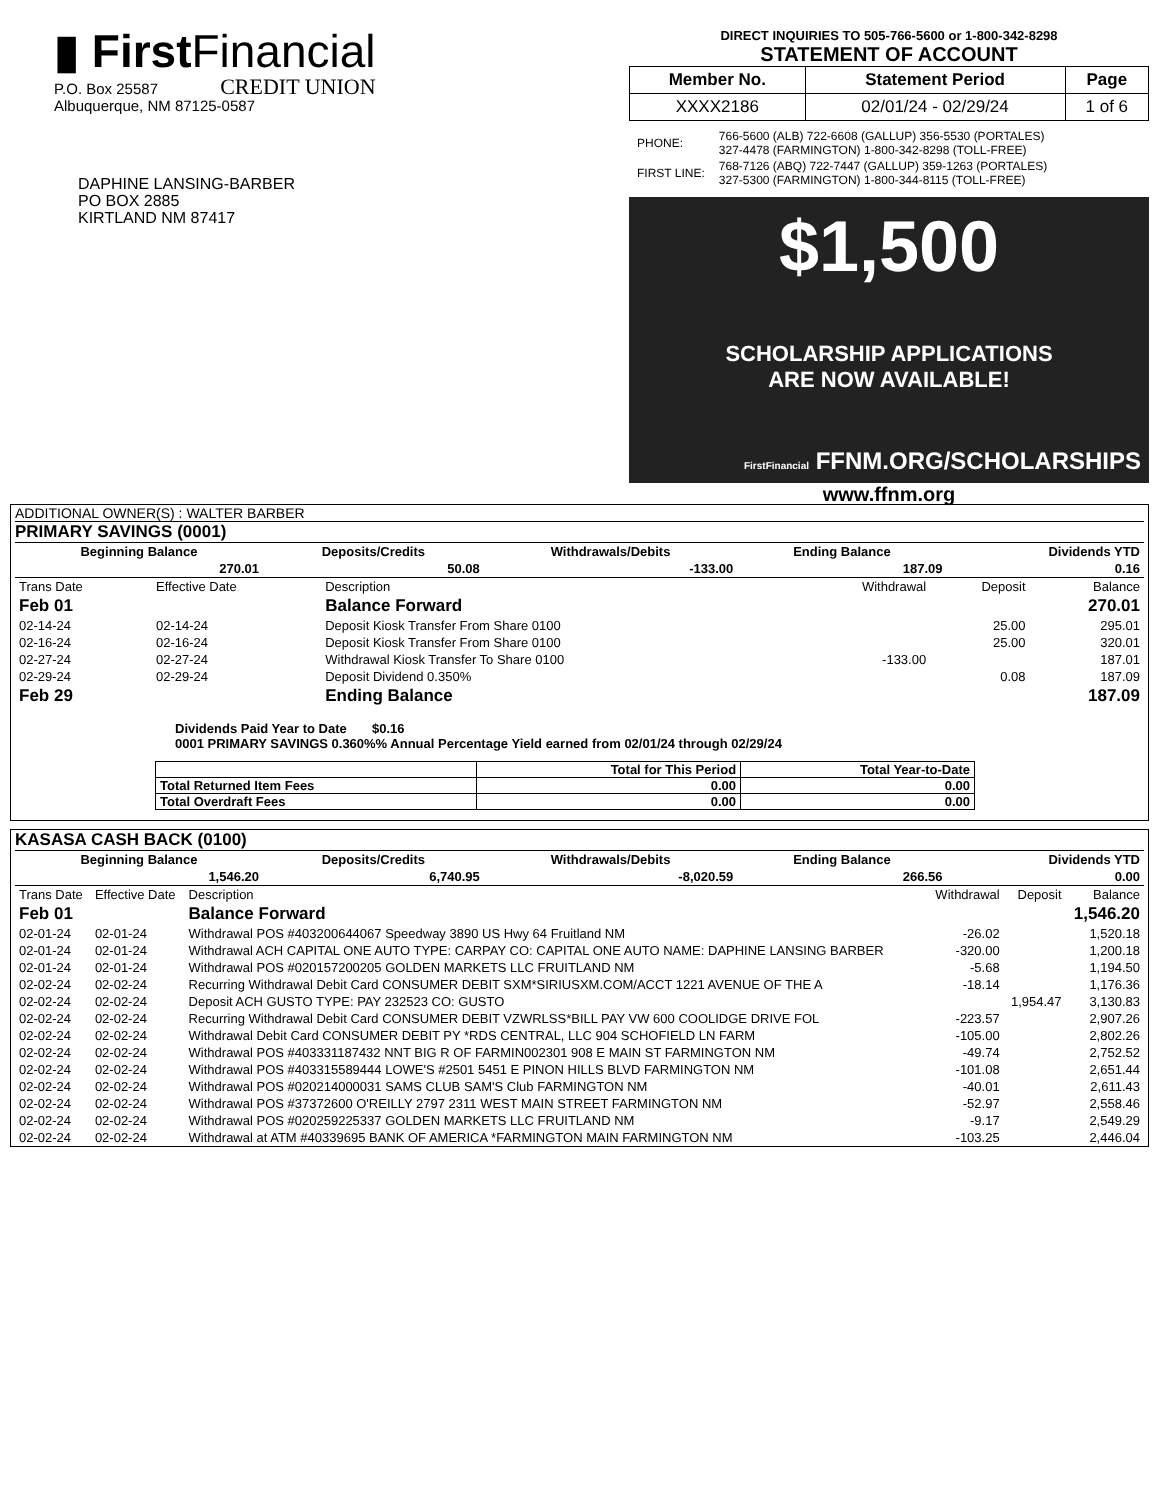▮ FirstFinancial
CREDIT UNION
P.O. Box 25587
Albuquerque, NM 87125-0587
DIRECT INQUIRIES TO 505-766-5600 or 1-800-342-8298
STATEMENT OF ACCOUNT
| Member No. | Statement Period | Page |
| --- | --- | --- |
| XXXX2186 | 02/01/24 - 02/29/24 | 1 of 6 |
| PHONE: | 766-5600 (ALB) 722-6608 (GALLUP) 356-5530 (PORTALES) 327-4478 (FARMINGTON) 1-800-342-8298 (TOLL-FREE) |
| FIRST LINE: | 768-7126 (ABQ) 722-7447 (GALLUP) 359-1263 (PORTALES) 327-5300 (FARMINGTON) 1-800-344-8115 (TOLL-FREE) |
$1,500
SCHOLARSHIP APPLICATIONS
ARE NOW AVAILABLE!
FirstFinancial FFNM.ORG/SCHOLARSHIPS
www.ffnm.org
DAPHINE LANSING-BARBER
PO BOX 2885
KIRTLAND NM 87417
ADDITIONAL OWNER(S) : WALTER BARBER
PRIMARY SAVINGS (0001)
| Beginning Balance | Deposits/Credits | Withdrawals/Debits | Ending Balance | Dividends YTD |
| --- | --- | --- | --- | --- |
| 270.01 | 50.08 | -133.00 | 187.09 | 0.16 |
| Trans Date | Effective Date | Description | Withdrawal | Deposit | Balance |
| --- | --- | --- | --- | --- | --- |
| Feb 01 | | Balance Forward | | | 270.01 |
| 02-14-24 | 02-14-24 | Deposit Kiosk Transfer From Share 0100 | | 25.00 | 295.01 |
| 02-16-24 | 02-16-24 | Deposit Kiosk Transfer From Share 0100 | | 25.00 | 320.01 |
| 02-27-24 | 02-27-24 | Withdrawal Kiosk Transfer To Share 0100 | -133.00 | | 187.01 |
| 02-29-24 | 02-29-24 | Deposit Dividend 0.350% | | 0.08 | 187.09 |
| Feb 29 | | Ending Balance | | | 187.09 |
Dividends Paid Year to Date $0.16
0001 PRIMARY SAVINGS 0.360%% Annual Percentage Yield earned from 02/01/24 through 02/29/24
| | Total for This Period | Total Year-to-Date |
| --- | --- | --- |
| Total Returned Item Fees | 0.00 | 0.00 |
| Total Overdraft Fees | 0.00 | 0.00 |
KASASA CASH BACK (0100)
| Beginning Balance | Deposits/Credits | Withdrawals/Debits | Ending Balance | Dividends YTD |
| --- | --- | --- | --- | --- |
| 1,546.20 | 6,740.95 | -8,020.59 | 266.56 | 0.00 |
| Trans Date | Effective Date | Description | Withdrawal | Deposit | Balance |
| --- | --- | --- | --- | --- | --- |
| Feb 01 | | Balance Forward | | | 1,546.20 |
| 02-01-24 | 02-01-24 | Withdrawal POS #403200644067 Speedway 3890 US Hwy 64 Fruitland NM | -26.02 | | 1,520.18 |
| 02-01-24 | 02-01-24 | Withdrawal ACH CAPITAL ONE AUTO TYPE: CARPAY CO: CAPITAL ONE AUTO NAME: DAPHINE LANSING BARBER | -320.00 | | 1,200.18 |
| 02-01-24 | 02-01-24 | Withdrawal POS #020157200205 GOLDEN MARKETS LLC FRUITLAND NM | -5.68 | | 1,194.50 |
| 02-02-24 | 02-02-24 | Recurring Withdrawal Debit Card CONSUMER DEBIT SXM*SIRIUSXM.COM/ACCT 1221 AVENUE OF THE A | -18.14 | | 1,176.36 |
| 02-02-24 | 02-02-24 | Deposit ACH GUSTO TYPE: PAY 232523 CO: GUSTO | | 1,954.47 | 3,130.83 |
| 02-02-24 | 02-02-24 | Recurring Withdrawal Debit Card CONSUMER DEBIT VZWRLSS*BILL PAY VW 600 COOLIDGE DRIVE FOL | -223.57 | | 2,907.26 |
| 02-02-24 | 02-02-24 | Withdrawal Debit Card CONSUMER DEBIT PY *RDS CENTRAL, LLC 904 SCHOFIELD LN FARM | -105.00 | | 2,802.26 |
| 02-02-24 | 02-02-24 | Withdrawal POS #403331187432 NNT BIG R OF FARMIN002301 908 E MAIN ST FARMINGTON NM | -49.74 | | 2,752.52 |
| 02-02-24 | 02-02-24 | Withdrawal POS #403315589444 LOWE'S #2501 5451 E PINON HILLS BLVD FARMINGTON NM | -101.08 | | 2,651.44 |
| 02-02-24 | 02-02-24 | Withdrawal POS #020214000031 SAMS CLUB SAM'S Club FARMINGTON NM | -40.01 | | 2,611.43 |
| 02-02-24 | 02-02-24 | Withdrawal POS #37372600 O'REILLY 2797 2311 WEST MAIN STREET FARMINGTON NM | -52.97 | | 2,558.46 |
| 02-02-24 | 02-02-24 | Withdrawal POS #020259225337 GOLDEN MARKETS LLC FRUITLAND NM | -9.17 | | 2,549.29 |
| 02-02-24 | 02-02-24 | Withdrawal at ATM #40339695 BANK OF AMERICA *FARMINGTON MAIN FARMINGTON NM | -103.25 | | 2,446.04 |